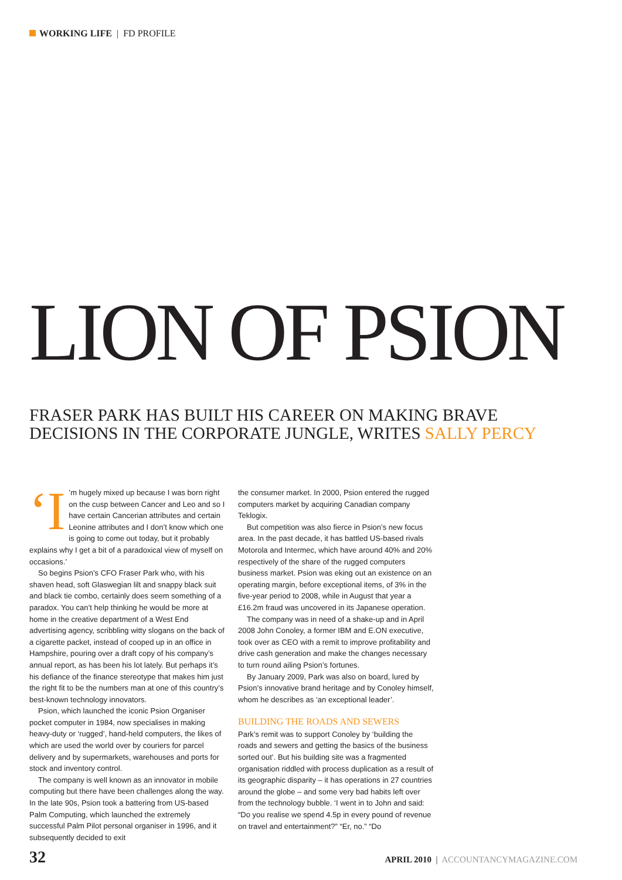WORKING LIFE | FD PROFILE
LION OF PSION
FRASER PARK HAS BUILT HIS CAREER ON MAKING BRAVE DECISIONS IN THE CORPORATE JUNGLE, WRITES SALLY PERCY
‘I’m hugely mixed up because I was born right on the cusp between Cancer and Leo and so I have certain Cancerian attributes and certain Leonine attributes and I don’t know which one is going to come out today, but it probably explains why I get a bit of a paradoxical view of myself on occasions.’
So begins Psion’s CFO Fraser Park who, with his shaven head, soft Glaswegian lilt and snappy black suit and black tie combo, certainly does seem something of a paradox. You can’t help thinking he would be more at home in the creative department of a West End advertising agency, scribbling witty slogans on the back of a cigarette packet, instead of cooped up in an office in Hampshire, pouring over a draft copy of his company’s annual report, as has been his lot lately. But perhaps it’s his defiance of the finance stereotype that makes him just the right fit to be the numbers man at one of this country’s best-known technology innovators.
Psion, which launched the iconic Psion Organiser pocket computer in 1984, now specialises in making heavy-duty or ‘rugged’, hand-held computers, the likes of which are used the world over by couriers for parcel delivery and by supermarkets, warehouses and ports for stock and inventory control.
The company is well known as an innovator in mobile computing but there have been challenges along the way. In the late 90s, Psion took a battering from US-based Palm Computing, which launched the extremely successful Palm Pilot personal organiser in 1996, and it subsequently decided to exit
the consumer market. In 2000, Psion entered the rugged computers market by acquiring Canadian company Teklogix.
But competition was also fierce in Psion’s new focus area. In the past decade, it has battled US-based rivals Motorola and Intermec, which have around 40% and 20% respectively of the share of the rugged computers business market. Psion was eking out an existence on an operating margin, before exceptional items, of 3% in the five-year period to 2008, while in August that year a £16.2m fraud was uncovered in its Japanese operation.
The company was in need of a shake-up and in April 2008 John Conoley, a former IBM and E.ON executive, took over as CEO with a remit to improve profitability and drive cash generation and make the changes necessary to turn round ailing Psion’s fortunes.
By January 2009, Park was also on board, lured by Psion’s innovative brand heritage and by Conoley himself, whom he describes as ‘an exceptional leader’.
BUILDING THE ROADS AND SEWERS
Park’s remit was to support Conoley by ‘building the roads and sewers and getting the basics of the business sorted out’. But his building site was a fragmented organisation riddled with process duplication as a result of its geographic disparity – it has operations in 27 countries around the globe – and some very bad habits left over from the technology bubble. ‘I went in to John and said: “Do you realise we spend 4.5p in every pound of revenue on travel and entertainment?” “Er, no.” “Do
32 APRIL 2010 | ACCOUNTANCYMAGAZINE.COM